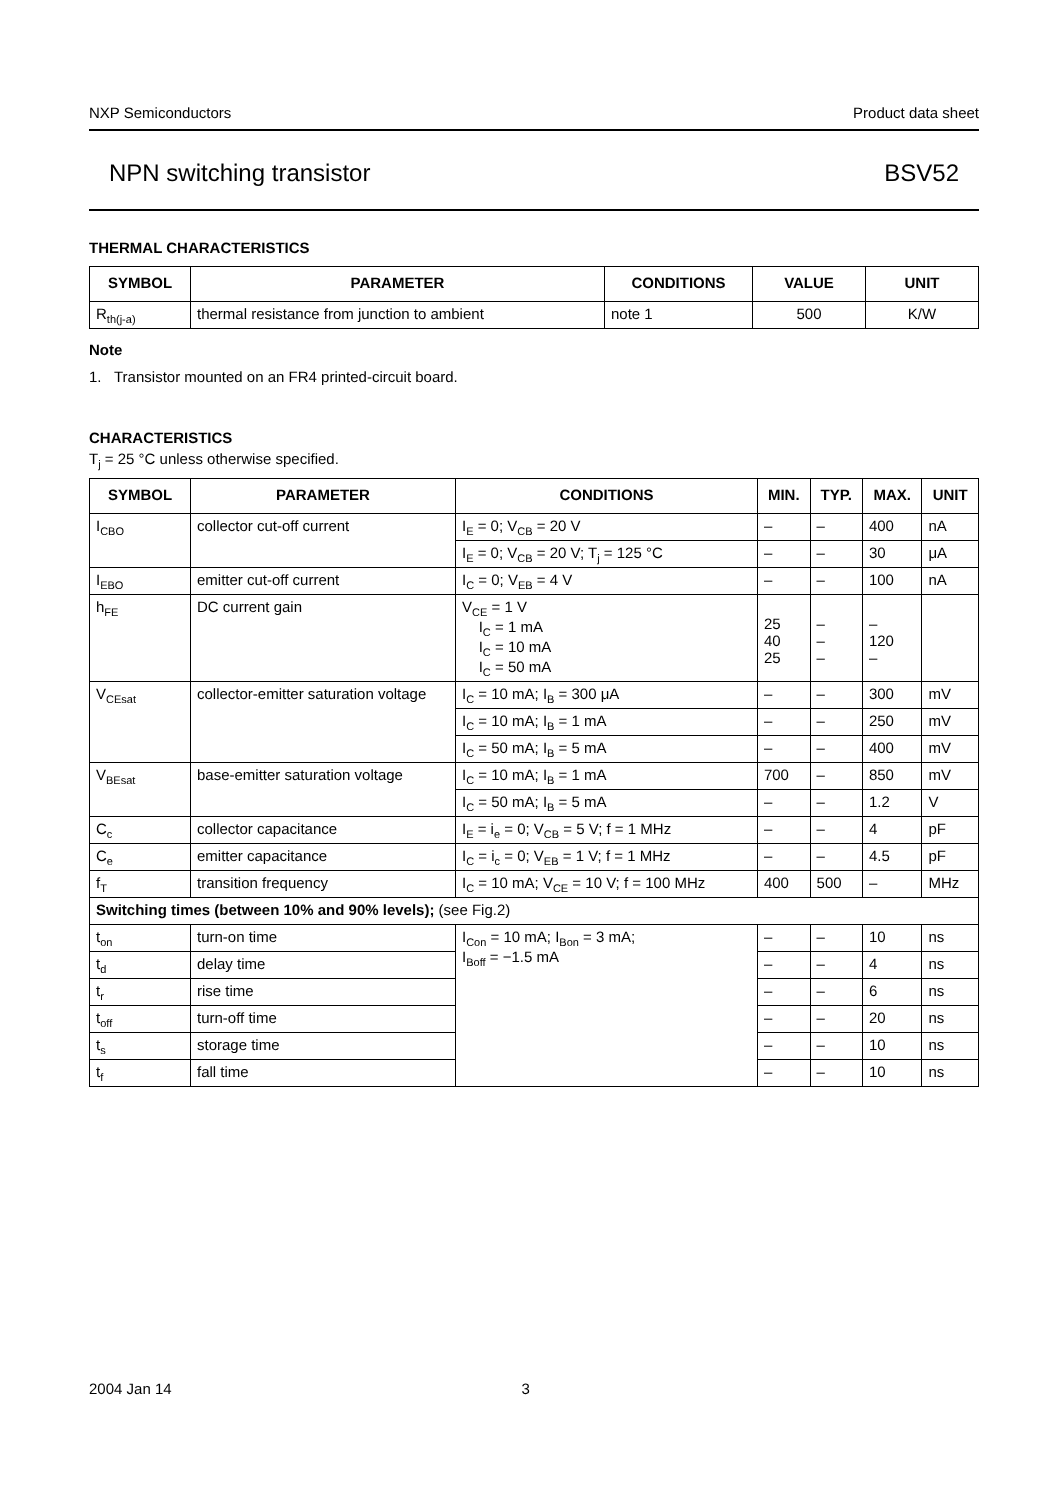NXP Semiconductors Product data sheet
NPN switching transistor BSV52
THERMAL CHARACTERISTICS
| SYMBOL | PARAMETER | CONDITIONS | VALUE | UNIT |
| --- | --- | --- | --- | --- |
| R<sub>th(j-a)</sub> | thermal resistance from junction to ambient | note 1 | 500 | K/W |
Note
1. Transistor mounted on an FR4 printed-circuit board.
CHARACTERISTICS
T<sub>j</sub> = 25 °C unless otherwise specified.
| SYMBOL | PARAMETER | CONDITIONS | MIN. | TYP. | MAX. | UNIT |
| --- | --- | --- | --- | --- | --- | --- |
| I<sub>CBO</sub> | collector cut-off current | I<sub>E</sub> = 0; V<sub>CB</sub> = 20 V | – | – | 400 | nA |
| | | I<sub>E</sub> = 0; V<sub>CB</sub> = 20 V; T<sub>j</sub> = 125 °C | – | – | 30 | μA |
| I<sub>EBO</sub> | emitter cut-off current | I<sub>C</sub> = 0; V<sub>EB</sub> = 4 V | – | – | 100 | nA |
| h<sub>FE</sub> | DC current gain | V<sub>CE</sub> = 1 V I<sub>C</sub> = 1 mA I<sub>C</sub> = 10 mA I<sub>C</sub> = 50 mA | 25 40 25 | – – – | – 120 – | |
| V<sub>CEsat</sub> | collector-emitter saturation voltage | I<sub>C</sub> = 10 mA; I<sub>B</sub> = 300 μA | – | – | 300 | mV |
| | | I<sub>C</sub> = 10 mA; I<sub>B</sub> = 1 mA | – | – | 250 | mV |
| | | I<sub>C</sub> = 50 mA; I<sub>B</sub> = 5 mA | – | – | 400 | mV |
| V<sub>BEsat</sub> | base-emitter saturation voltage | I<sub>C</sub> = 10 mA; I<sub>B</sub> = 1 mA | 700 | – | 850 | mV |
| | | I<sub>C</sub> = 50 mA; I<sub>B</sub> = 5 mA | – | – | 1.2 | V |
| C<sub>c</sub> | collector capacitance | I<sub>E</sub> = i<sub>e</sub> = 0; V<sub>CB</sub> = 5 V; f = 1 MHz | – | – | 4 | pF |
| C<sub>e</sub> | emitter capacitance | I<sub>C</sub> = i<sub>c</sub> = 0; V<sub>EB</sub> = 1 V; f = 1 MHz | – | – | 4.5 | pF |
| f<sub>T</sub> | transition frequency | I<sub>C</sub> = 10 mA; V<sub>CE</sub> = 10 V; f = 100 MHz | 400 | 500 | – | MHz |
| Switching times (between 10% and 90% levels); (see Fig.2) | | | | | | |
| t<sub>on</sub> | turn-on time | I<sub>Con</sub> = 10 mA; I<sub>Bon</sub> = 3 mA; I<sub>Boff</sub> = −1.5 mA | – | – | 10 | ns |
| t<sub>d</sub> | delay time | | – | – | 4 | ns |
| t<sub>r</sub> | rise time | | – | – | 6 | ns |
| t<sub>off</sub> | turn-off time | | – | – | 20 | ns |
| t<sub>s</sub> | storage time | | – | – | 10 | ns |
| t<sub>f</sub> | fall time | | – | – | 10 | ns |
2004 Jan 14 3